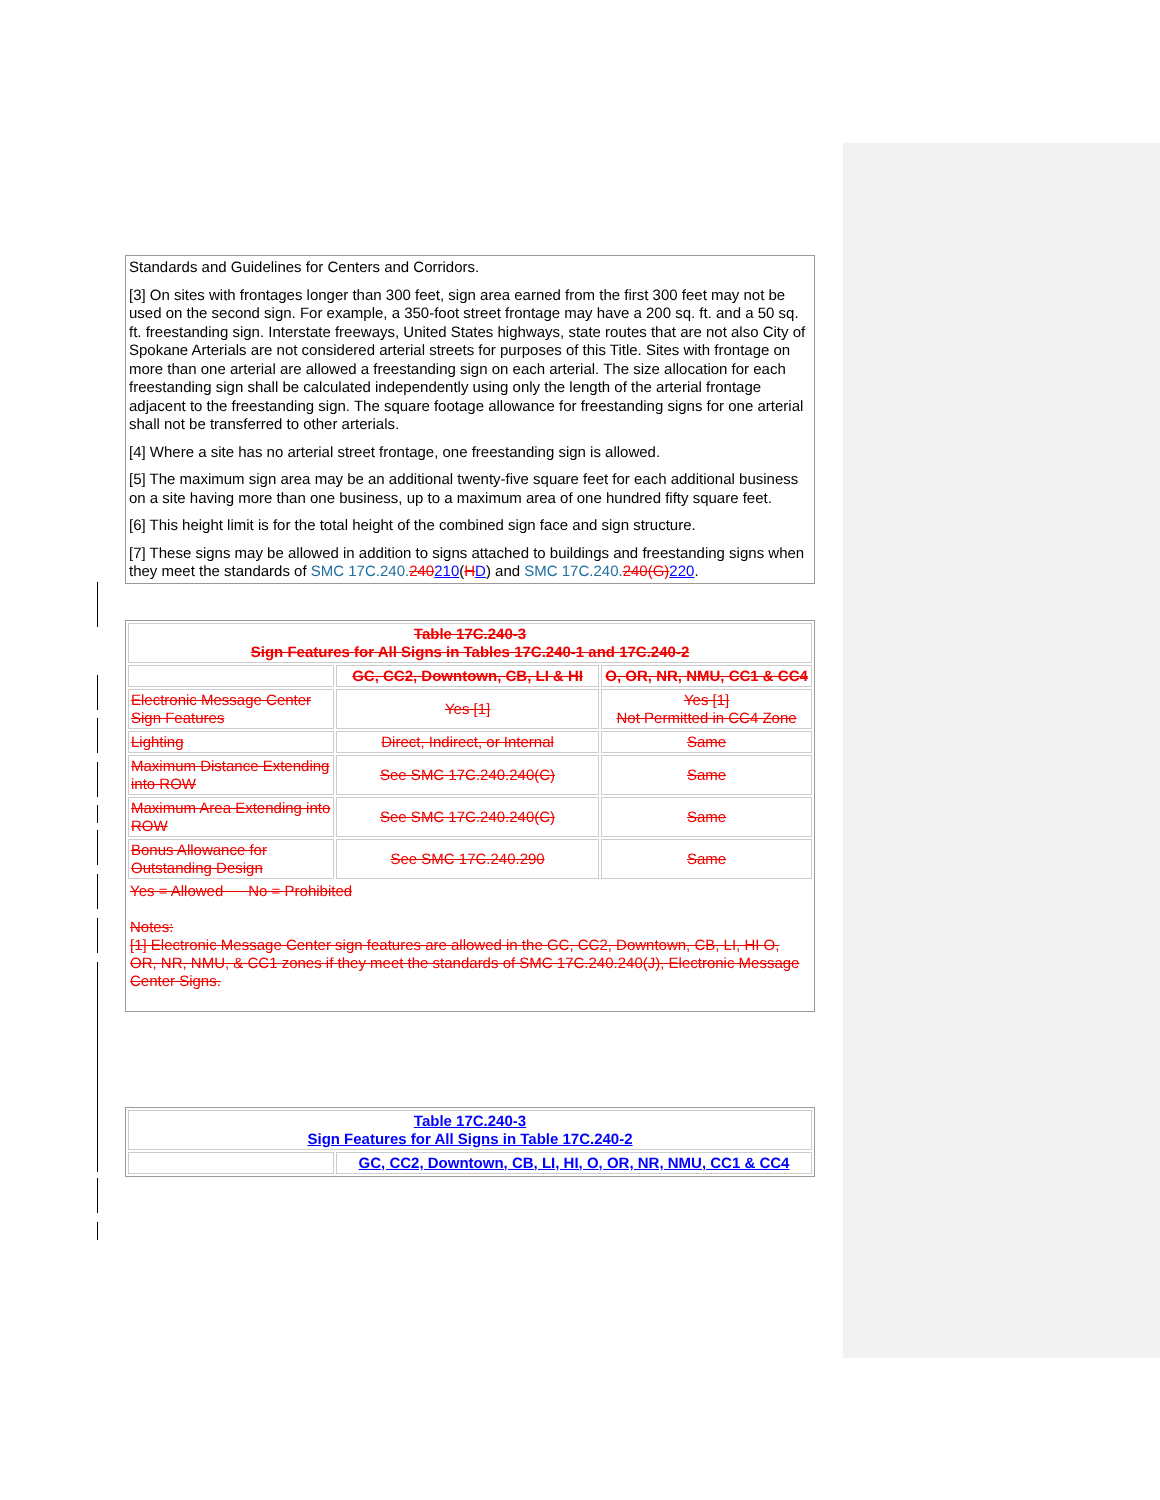Standards and Guidelines for Centers and Corridors.
[3] On sites with frontages longer than 300 feet, sign area earned from the first 300 feet may not be used on the second sign. For example, a 350-foot street frontage may have a 200 sq. ft. and a 50 sq. ft. freestanding sign. Interstate freeways, United States highways, state routes that are not also City of Spokane Arterials are not considered arterial streets for purposes of this Title. Sites with frontage on more than one arterial are allowed a freestanding sign on each arterial. The size allocation for each freestanding sign shall be calculated independently using only the length of the arterial frontage adjacent to the freestanding sign. The square footage allowance for freestanding signs for one arterial shall not be transferred to other arterials.
[4] Where a site has no arterial street frontage, one freestanding sign is allowed.
[5] The maximum sign area may be an additional twenty-five square feet for each additional business on a site having more than one business, up to a maximum area of one hundred fifty square feet.
[6] This height limit is for the total height of the combined sign face and sign structure.
[7] These signs may be allowed in addition to signs attached to buildings and freestanding signs when they meet the standards of SMC 17C.240. 240210(HD) and SMC 17C.240. 240(G) 220.
| Table 17C.240-3 Sign Features for All Signs in Tables 17C.240-1 and 17C.240-2 | | |
| --- | --- | --- |
| | GC, CC2, Downtown, CB, LI & HI | O, OR, NR, NMU, CC1 & CC4 |
| Electronic Message Center Sign Features | Yes [1] | Yes [1] Not Permitted in CC4 Zone |
| Lighting | Direct, Indirect, or Internal | Same |
| Maximum Distance Extending into ROW | See SMC 17C.240.240(C) | Same |
| Maximum Area Extending into ROW | See SMC 17C.240.240(C) | Same |
| Bonus Allowance for Outstanding Design | See SMC 17C.240.290 | Same |
| Yes = Allowed No = Prohibited Notes: [1] Electronic Message Center sign features are allowed in the GC, CC2, Downtown, CB, LI, HI O, OR, NR, NMU, & CC1 zones if they meet the standards of SMC 17C.240.240(J), Electronic Message Center Signs. | | |
| Table 17C.240-3 Sign Features for All Signs in Table 17C.240-2 | |
| --- | --- |
| | GC, CC2, Downtown, CB, LI, HI, O, OR, NR, NMU, CC1 & CC4 |